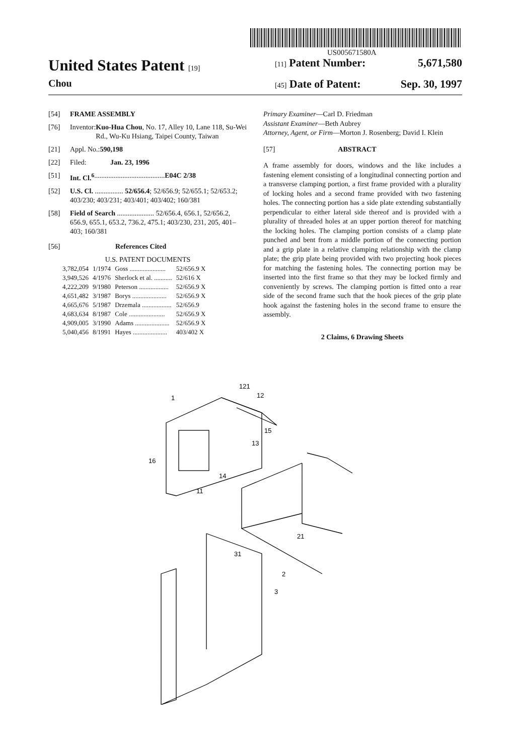US005671580A
United States Patent [19] [11] Patent Number: 5,671,580
Chou [45] Date of Patent: Sep. 30, 1997
[54] FRAME ASSEMBLY
[76] Inventor: Kuo-Hua Chou, No. 17, Alley 10, Lane 118, Su-Wei Rd., Wu-Ku Hsiang, Taipei County, Taiwan
[21] Appl. No.: 590,198
[22] Filed: Jan. 23, 1996
[51] Int. Cl.<sup>6</sup> ........................................ E04C 2/38
[52] U.S. Cl. ................ 52/656.4; 52/656.9; 52/655.1; 52/653.2; 403/230; 403/231; 403/401; 403/402; 160/381
[58] Field of Search ..................... 52/656.4, 656.1, 52/656.2, 656.9, 655.1, 653.2, 736.2, 475.1; 403/230, 231, 205, 401–403; 160/381
[56] References Cited
U.S. PATENT DOCUMENTS
| 3,782,054 | 1/1974 | Goss ...................... | 52/656.9 X |
| 3,949,526 | 4/1976 | Sherlock et al. ........... | 52/616 X |
| 4,222,209 | 9/1980 | Peterson .................. | 52/656.9 X |
| 4,651,482 | 3/1987 | Borys ..................... | 52/656.9 X |
| 4,665,676 | 5/1987 | Drzemala .................. | 52/656.9 |
| 4,683,634 | 8/1987 | Cole ...................... | 52/656.9 X |
| 4,909,005 | 3/1990 | Adams ..................... | 52/656.9 X |
| 5,040,456 | 8/1991 | Hayes ..................... | 403/402 X |
Primary Examiner—Carl D. Friedman
Assistant Examiner—Beth Aubrey
Attorney, Agent, or Firm—Morton J. Rosenberg; David I. Klein
[57] ABSTRACT
A frame assembly for doors, windows and the like includes a fastening element consisting of a longitudinal connecting portion and a transverse clamping portion, a first frame provided with a plurality of locking holes and a second frame provided with two fastening holes. The connecting portion has a side plate extending substantially perpendicular to either lateral side thereof and is provided with a plurality of threaded holes at an upper portion thereof for matching the locking holes. The clamping portion consists of a clamp plate punched and bent from a middle portion of the connecting portion and a grip plate in a relative clamping relationship with the clamp plate; the grip plate being provided with two projecting hook pieces for matching the fastening holes. The connecting portion may be inserted into the first frame so that they may be locked firmly and conveniently by screws. The clamping portion is fitted onto a rear side of the second frame such that the hook pieces of the grip plate hook against the fastening holes in the second frame to ensure the assembly.
2 Claims, 6 Drawing Sheets
1
121
12
15
13
16
14
11
21
31
2
3